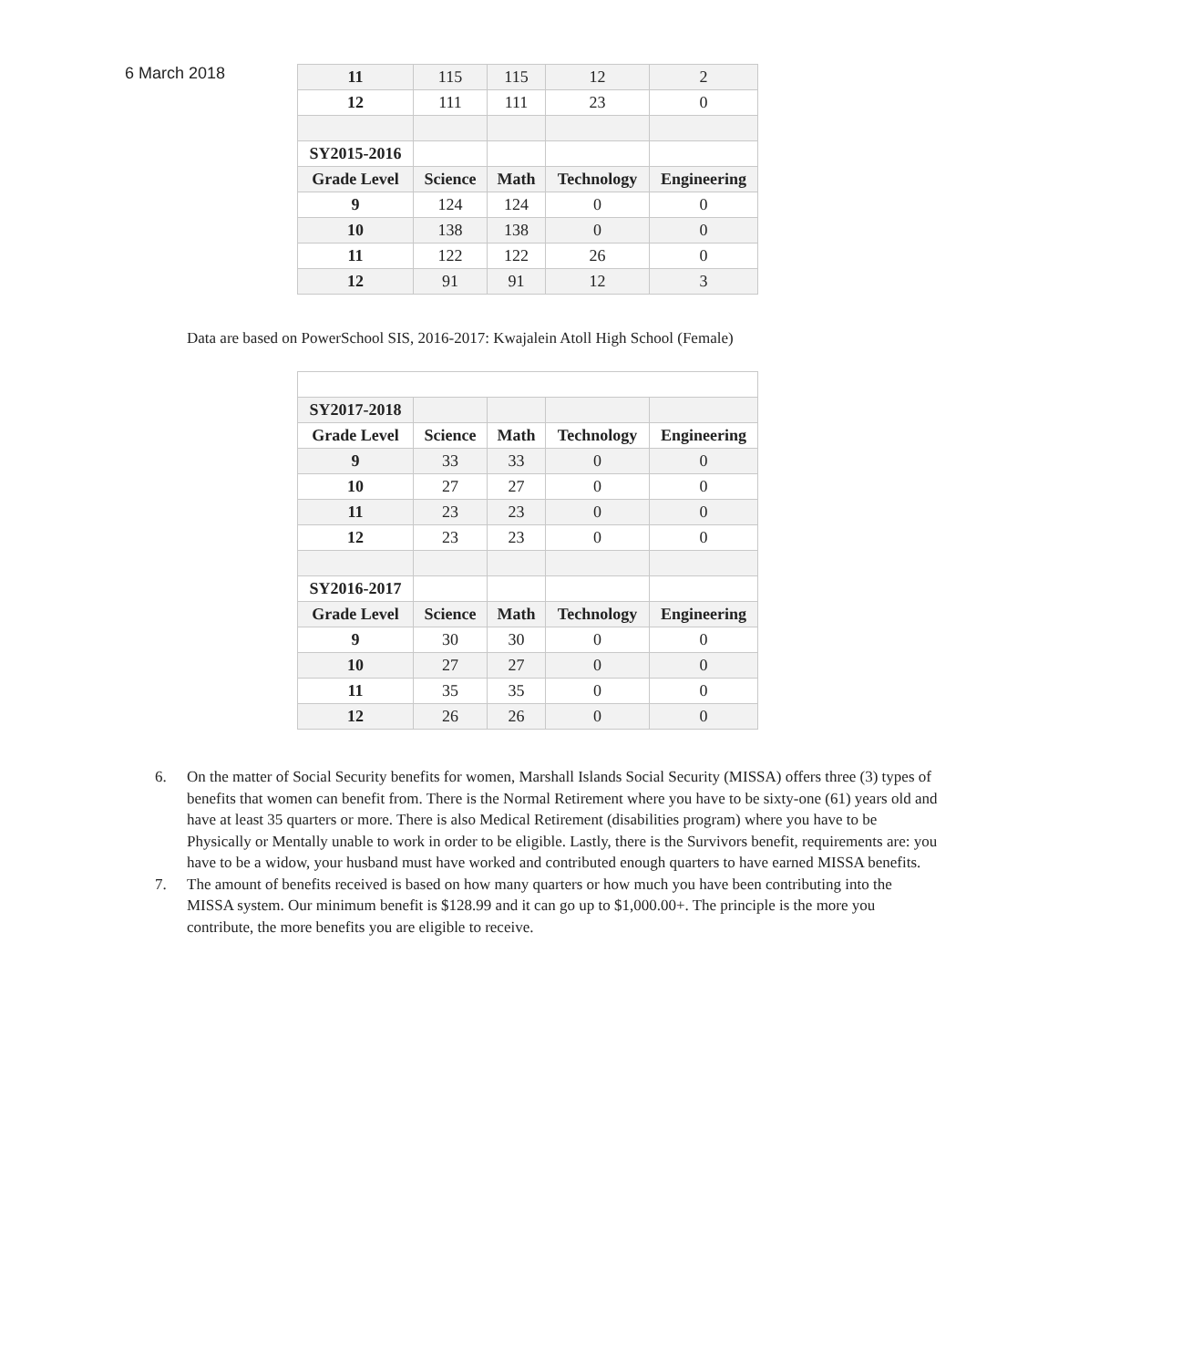6 March 2018
| 11 | 115 | 115 | 12 | 2 |
| 12 | 111 | 111 | 23 | 0 |
| SY2015-2016 | | | | |
| Grade Level | Science | Math | Technology | Engineering |
| 9 | 124 | 124 | 0 | 0 |
| 10 | 138 | 138 | 0 | 0 |
| 11 | 122 | 122 | 26 | 0 |
| 12 | 91 | 91 | 12 | 3 |
Data are based on PowerSchool SIS, 2016-2017: Kwajalein Atoll High School (Female)
| SY2017-2018 | | | | |
| Grade Level | Science | Math | Technology | Engineering |
| 9 | 33 | 33 | 0 | 0 |
| 10 | 27 | 27 | 0 | 0 |
| 11 | 23 | 23 | 0 | 0 |
| 12 | 23 | 23 | 0 | 0 |
| SY2016-2017 | | | | |
| Grade Level | Science | Math | Technology | Engineering |
| 9 | 30 | 30 | 0 | 0 |
| 10 | 27 | 27 | 0 | 0 |
| 11 | 35 | 35 | 0 | 0 |
| 12 | 26 | 26 | 0 | 0 |
6. On the matter of Social Security benefits for women, Marshall Islands Social Security (MISSA) offers three (3) types of benefits that women can benefit from. There is the Normal Retirement where you have to be sixty-one (61) years old and have at least 35 quarters or more. There is also Medical Retirement (disabilities program) where you have to be Physically or Mentally unable to work in order to be eligible. Lastly, there is the Survivors benefit, requirements are: you have to be a widow, your husband must have worked and contributed enough quarters to have earned MISSA benefits.
7. The amount of benefits received is based on how many quarters or how much you have been contributing into the MISSA system. Our minimum benefit is $128.99 and it can go up to $1,000.00+. The principle is the more you contribute, the more benefits you are eligible to receive.